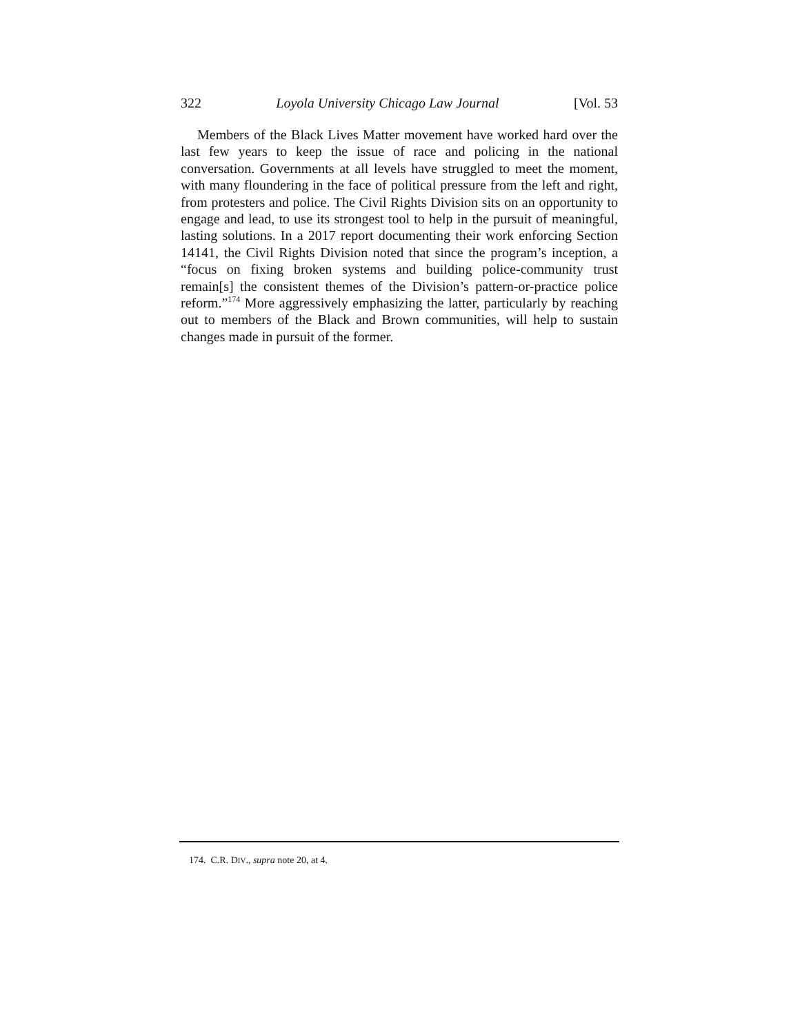322 Loyola University Chicago Law Journal [Vol. 53
Members of the Black Lives Matter movement have worked hard over the last few years to keep the issue of race and policing in the national conversation. Governments at all levels have struggled to meet the moment, with many floundering in the face of political pressure from the left and right, from protesters and police. The Civil Rights Division sits on an opportunity to engage and lead, to use its strongest tool to help in the pursuit of meaningful, lasting solutions. In a 2017 report documenting their work enforcing Section 14141, the Civil Rights Division noted that since the program’s inception, a “focus on fixing broken systems and building police-community trust remain[s] the consistent themes of the Division’s pattern-or-practice police reform.”<sup>174</sup> More aggressively emphasizing the latter, particularly by reaching out to members of the Black and Brown communities, will help to sustain changes made in pursuit of the former.
174. C.R. DIV., supra note 20, at 4.